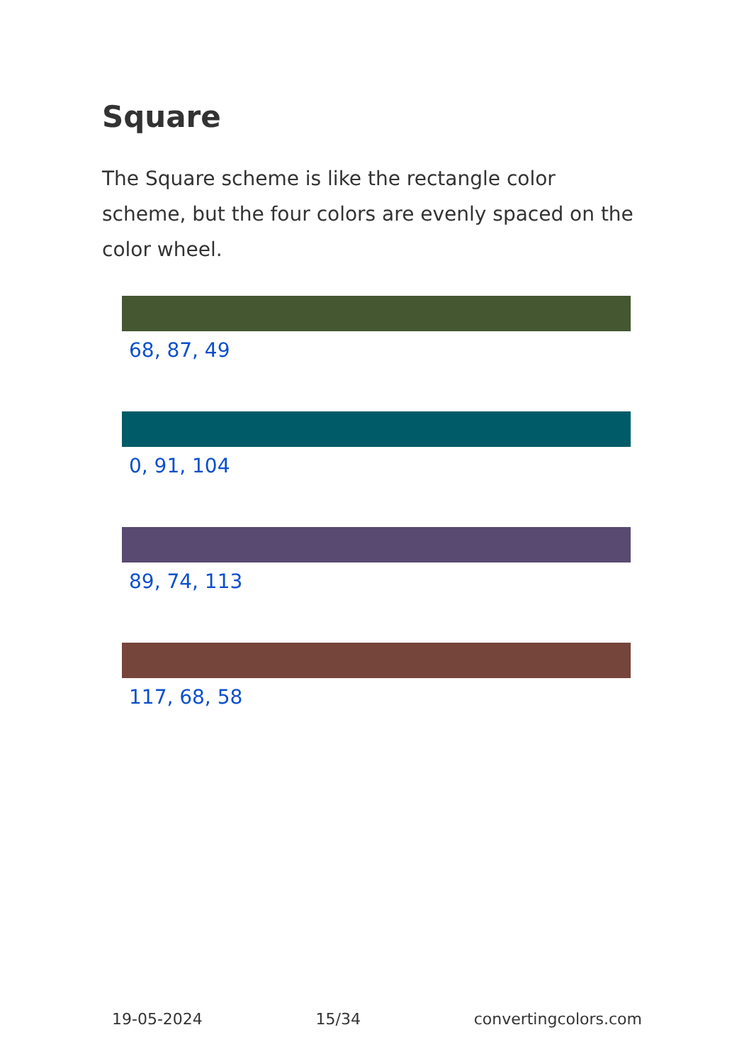Square
The Square scheme is like the rectangle color scheme, but the four colors are evenly spaced on the color wheel.
68, 87, 49
0, 91, 104
89, 74, 113
117, 68, 58
19-05-2024 15/34 convertingcolors.com